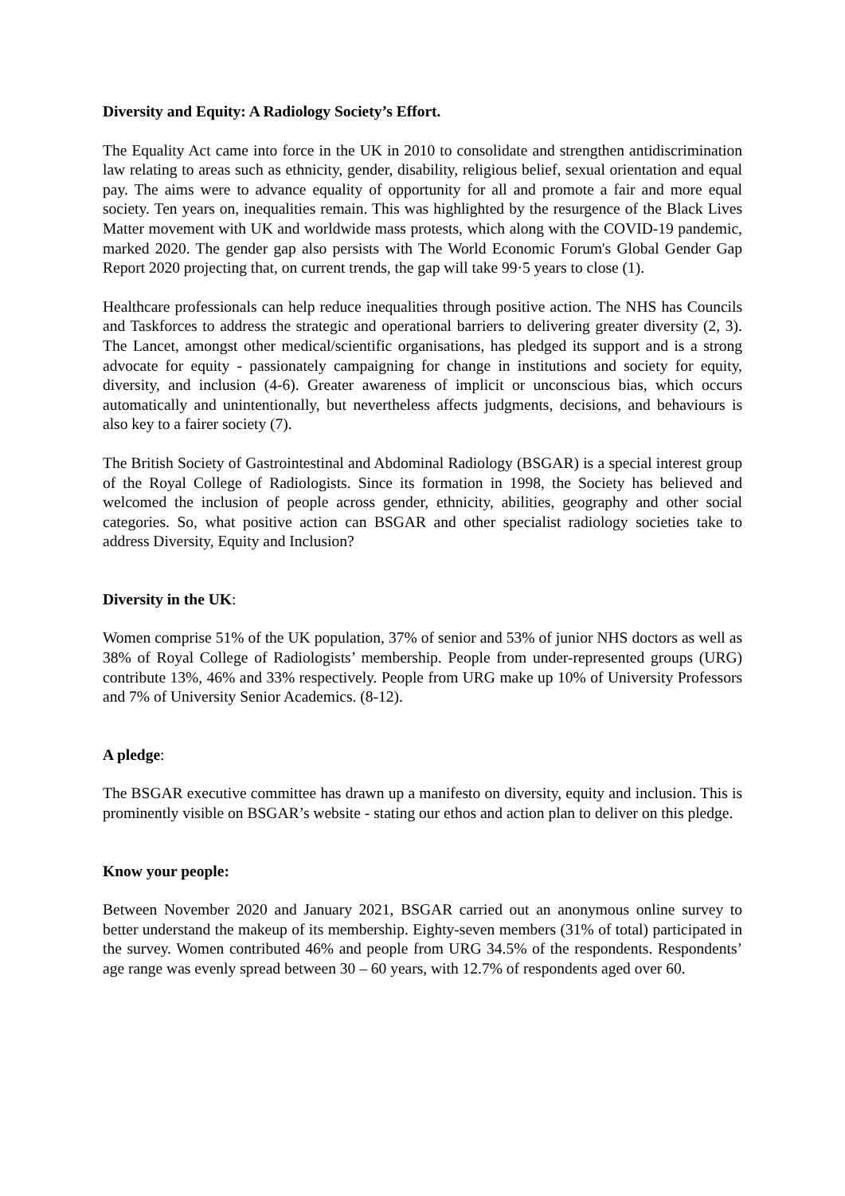Diversity and Equity: A Radiology Society’s Effort.
The Equality Act came into force in the UK in 2010 to consolidate and strengthen antidiscrimination law relating to areas such as ethnicity, gender, disability, religious belief, sexual orientation and equal pay. The aims were to advance equality of opportunity for all and promote a fair and more equal society. Ten years on, inequalities remain. This was highlighted by the resurgence of the Black Lives Matter movement with UK and worldwide mass protests, which along with the COVID-19 pandemic, marked 2020. The gender gap also persists with The World Economic Forum's Global Gender Gap Report 2020 projecting that, on current trends, the gap will take 99·5 years to close (1).
Healthcare professionals can help reduce inequalities through positive action. The NHS has Councils and Taskforces to address the strategic and operational barriers to delivering greater diversity (2, 3). The Lancet, amongst other medical/scientific organisations, has pledged its support and is a strong advocate for equity - passionately campaigning for change in institutions and society for equity, diversity, and inclusion (4-6). Greater awareness of implicit or unconscious bias, which occurs automatically and unintentionally, but nevertheless affects judgments, decisions, and behaviours is also key to a fairer society (7).
The British Society of Gastrointestinal and Abdominal Radiology (BSGAR) is a special interest group of the Royal College of Radiologists. Since its formation in 1998, the Society has believed and welcomed the inclusion of people across gender, ethnicity, abilities, geography and other social categories. So, what positive action can BSGAR and other specialist radiology societies take to address Diversity, Equity and Inclusion?
Diversity in the UK:
Women comprise 51% of the UK population, 37% of senior and 53% of junior NHS doctors as well as 38% of Royal College of Radiologists’ membership. People from under-represented groups (URG) contribute 13%, 46% and 33% respectively. People from URG make up 10% of University Professors and 7% of University Senior Academics. (8-12).
A pledge:
The BSGAR executive committee has drawn up a manifesto on diversity, equity and inclusion. This is prominently visible on BSGAR’s website - stating our ethos and action plan to deliver on this pledge.
Know your people:
Between November 2020 and January 2021, BSGAR carried out an anonymous online survey to better understand the makeup of its membership. Eighty-seven members (31% of total) participated in the survey. Women contributed 46% and people from URG 34.5% of the respondents. Respondents’ age range was evenly spread between 30 – 60 years, with 12.7% of respondents aged over 60.